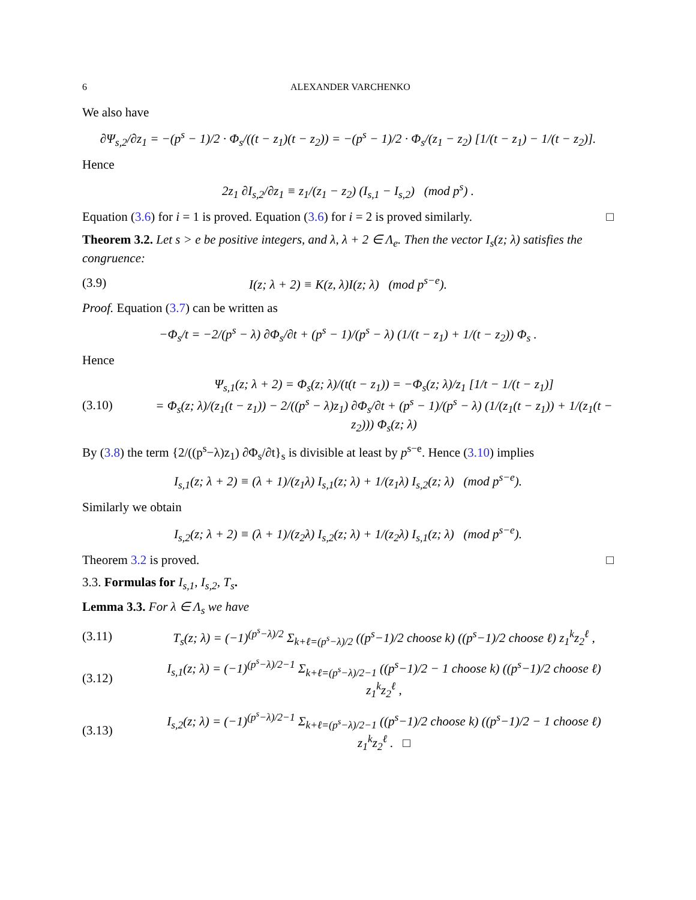6 ALEXANDER VARCHENKO
We also have
∂Ψ<sub>s,2</sub>/∂z<sub>1</sub> = −(p<sup>s</sup> − 1)/2 · Φ<sub>s</sub>/((t − z<sub>1</sub>)(t − z<sub>2</sub>)) = −(p<sup>s</sup> − 1)/2 · Φ<sub>s</sub>/(z<sub>1</sub> − z<sub>2</sub>) [1/(t − z<sub>1</sub>) − 1/(t − z<sub>2</sub>)].
Hence
2z<sub>1</sub> ∂I<sub>s,2</sub>/∂z<sub>1</sub> ≡ z<sub>1</sub>/(z<sub>1</sub> − z<sub>2</sub>) (I<sub>s,1</sub> − I<sub>s,2</sub>) (mod p<sup>s</sup>) .
Equation (3.6) for i = 1 is proved. Equation (3.6) for i = 2 is proved similarly. □
Theorem 3.2. Let s > e be positive integers, and λ, λ + 2 ∈ Λ<sub>e</sub>. Then the vector I<sub>s</sub>(z; λ) satisfies the congruence:
(3.9)
I(z; λ + 2) ≡ K(z, λ)I(z; λ) (mod p<sup>s−e</sup>).
Proof. Equation (3.7) can be written as
−Φ<sub>s</sub>/t = −2/(p<sup>s</sup> − λ) ∂Φ<sub>s</sub>/∂t + (p<sup>s</sup> − 1)/(p<sup>s</sup> − λ) (1/(t − z<sub>1</sub>) + 1/(t − z<sub>2</sub>)) Φ<sub>s</sub> .
Hence
(3.10)
Ψ<sub>s,1</sub>(z; λ + 2) = Φ<sub>s</sub>(z; λ)/(t(t − z<sub>1</sub>)) = −Φ<sub>s</sub>(z; λ)/z<sub>1</sub> [1/t − 1/(t − z<sub>1</sub>)]
= Φ<sub>s</sub>(z; λ)/(z<sub>1</sub>(t − z<sub>1</sub>)) − 2/((p<sup>s</sup> − λ)z<sub>1</sub>) ∂Φ<sub>s</sub>/∂t + (p<sup>s</sup> − 1)/(p<sup>s</sup> − λ) (1/(z<sub>1</sub>(t − z<sub>1</sub>)) + 1/(z<sub>1</sub>(t − z<sub>2</sub>))) Φ<sub>s</sub>(z; λ)
By (3.8) the term {2/((p<sup>s</sup>−λ)z<sub>1</sub>) ∂Φ<sub>s</sub>/∂t}<sub>s</sub> is divisible at least by p<sup>s−e</sup>. Hence (3.10) implies
I<sub>s,1</sub>(z; λ + 2) ≡ (λ + 1)/(z<sub>1</sub>λ) I<sub>s,1</sub>(z; λ) + 1/(z<sub>1</sub>λ) I<sub>s,2</sub>(z; λ) (mod p<sup>s−e</sup>).
Similarly we obtain
I<sub>s,2</sub>(z; λ + 2) ≡ (λ + 1)/(z<sub>2</sub>λ) I<sub>s,2</sub>(z; λ) + 1/(z<sub>2</sub>λ) I<sub>s,1</sub>(z; λ) (mod p<sup>s−e</sup>).
Theorem 3.2 is proved. □
3.3. Formulas for I<sub>s,1</sub>, I<sub>s,2</sub>, T<sub>s</sub>.
Lemma 3.3. For λ ∈ Λ<sub>s</sub> we have
(3.11)
T<sub>s</sub>(z; λ) = (−1)<sup>(p<sup>s</sup>−λ)/2</sup> Σ<sub>k+ℓ=(p<sup>s</sup>−λ)/2</sub> ((p<sup>s</sup>−1)/2 choose k) ((p<sup>s</sup>−1)/2 choose ℓ) z<sub>1</sub><sup>k</sup>z<sub>2</sub><sup>ℓ</sup> ,
(3.12)
I<sub>s,1</sub>(z; λ) = (−1)<sup>(p<sup>s</sup>−λ)/2−1</sup> Σ<sub>k+ℓ=(p<sup>s</sup>−λ)/2−1</sub> ((p<sup>s</sup>−1)/2 − 1 choose k) ((p<sup>s</sup>−1)/2 choose ℓ) z<sub>1</sub><sup>k</sup>z<sub>2</sub><sup>ℓ</sup> ,
(3.13)
I<sub>s,2</sub>(z; λ) = (−1)<sup>(p<sup>s</sup>−λ)/2−1</sup> Σ<sub>k+ℓ=(p<sup>s</sup>−λ)/2−1</sub> ((p<sup>s</sup>−1)/2 choose k) ((p<sup>s</sup>−1)/2 − 1 choose ℓ) z<sub>1</sub><sup>k</sup>z<sub>2</sub><sup>ℓ</sup> . □